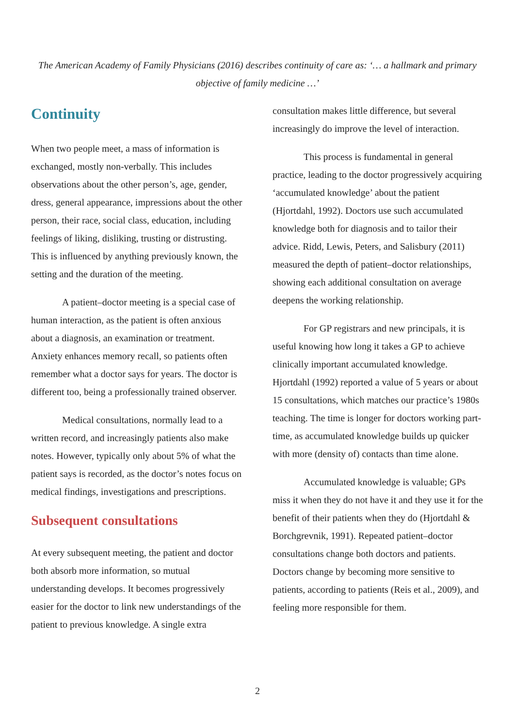The American Academy of Family Physicians (2016) describes continuity of care as: ‘… a hallmark and primary objective of family medicine …’
Continuity
When two people meet, a mass of information is exchanged, mostly non-verbally. This includes observations about the other person’s, age, gender, dress, general appearance, impressions about the other person, their race, social class, education, including feelings of liking, disliking, trusting or distrusting. This is influenced by anything previously known, the setting and the duration of the meeting.
A patient–doctor meeting is a special case of human interaction, as the patient is often anxious about a diagnosis, an examination or treatment. Anxiety enhances memory recall, so patients often remember what a doctor says for years. The doctor is different too, being a professionally trained observer.
Medical consultations, normally lead to a written record, and increasingly patients also make notes. However, typically only about 5% of what the patient says is recorded, as the doctor’s notes focus on medical findings, investigations and prescriptions.
Subsequent consultations
At every subsequent meeting, the patient and doctor both absorb more information, so mutual understanding develops. It becomes progressively easier for the doctor to link new understandings of the patient to previous knowledge. A single extra
consultation makes little difference, but several increasingly do improve the level of interaction.
This process is fundamental in general practice, leading to the doctor progressively acquiring ‘accumulated knowledge’ about the patient (Hjortdahl, 1992). Doctors use such accumulated knowledge both for diagnosis and to tailor their advice. Ridd, Lewis, Peters, and Salisbury (2011) measured the depth of patient–doctor relationships, showing each additional consultation on average deepens the working relationship.
For GP registrars and new principals, it is useful knowing how long it takes a GP to achieve clinically important accumulated knowledge. Hjortdahl (1992) reported a value of 5 years or about 15 consultations, which matches our practice’s 1980s teaching. The time is longer for doctors working part-time, as accumulated knowledge builds up quicker with more (density of) contacts than time alone.
Accumulated knowledge is valuable; GPs miss it when they do not have it and they use it for the benefit of their patients when they do (Hjortdahl & Borchgrevnik, 1991). Repeated patient–doctor consultations change both doctors and patients. Doctors change by becoming more sensitive to patients, according to patients (Reis et al., 2009), and feeling more responsible for them.
2